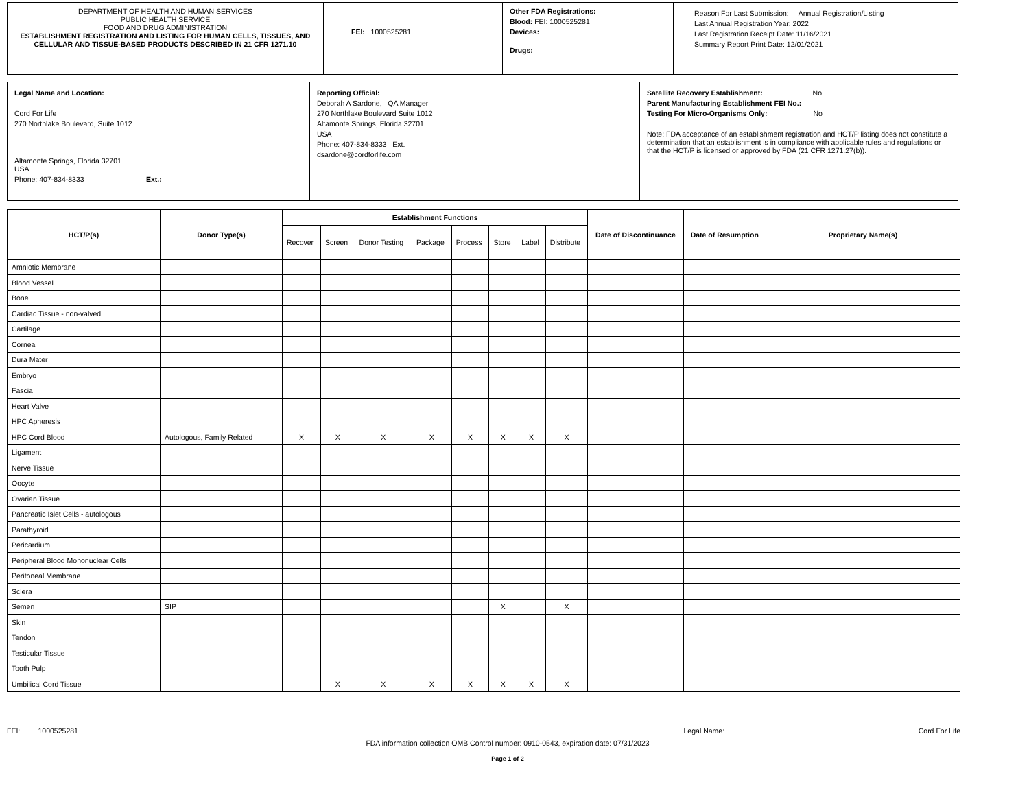| DEPARTMENT OF HEALTH AND HUMAN SERVICES PUBLIC HEALTH SERVICE FOOD AND DRUG ADMINISTRATION ESTABLISHMENT REGISTRATION AND LISTING FOR HUMAN CELLS, TISSUES, AND CELLULAR AND TISSUE-BASED PRODUCTS DESCRIBED IN 21 CFR 1271.10 | FEI: 1000525281 | Other FDA Registrations: Blood: FEI: 1000525281 Devices: Drugs: | Reason For Last Submission: Annual Registration/Listing Last Annual Registration Year: 2022 Last Registration Receipt Date: 11/16/2021 Summary Report Print Date: 12/01/2021 |
| Legal Name and Location: Cord For Life 270 Northlake Boulevard, Suite 1012 Altamonte Springs, Florida 32701 USA Phone: 407-834-8333 Ext.: | Reporting Official: Deborah A Sardone, QA Manager 270 Northlake Boulevard Suite 1012 Altamonte Springs, Florida 32701 USA Phone: 407-834-8333 Ext. dsardone@cordforlife.com | Satellite Recovery Establishment: No Parent Manufacturing Establishment FEI No.: Testing For Micro-Organisms Only: No Note: FDA acceptance of an establishment registration and HCT/P listing does not constitute a determination that an establishment is in compliance with applicable rules and regulations or that the HCT/P is licensed or approved by FDA (21 CFR 1271.27(b)). |
| HCT/P(s) | Donor Type(s) | Establishment Functions | | | | | | | | Date of Discontinuance | Date of Resumption | Proprietary Name(s) |
| --- | --- | --- | --- | --- | --- | --- | --- | --- | --- | --- | --- | --- |
| | | Recover | Screen | Donor Testing | Package | Process | Store | Label | Distribute | | | |
| Amniotic Membrane | | | | | | | | | | | | |
| Blood Vessel | | | | | | | | | | | | |
| Bone | | | | | | | | | | | | |
| Cardiac Tissue - non-valved | | | | | | | | | | | | |
| Cartilage | | | | | | | | | | | | |
| Cornea | | | | | | | | | | | | |
| Dura Mater | | | | | | | | | | | | |
| Embryo | | | | | | | | | | | | |
| Fascia | | | | | | | | | | | | |
| Heart Valve | | | | | | | | | | | | |
| HPC Apheresis | | | | | | | | | | | | |
| HPC Cord Blood | Autologous, Family Related | X | X | X | X | X | X | X | X | | | |
| Ligament | | | | | | | | | | | | |
| Nerve Tissue | | | | | | | | | | | | |
| Oocyte | | | | | | | | | | | | |
| Ovarian Tissue | | | | | | | | | | | | |
| Pancreatic Islet Cells - autologous | | | | | | | | | | | | |
| Parathyroid | | | | | | | | | | | | |
| Pericardium | | | | | | | | | | | | |
| Peripheral Blood Mononuclear Cells | | | | | | | | | | | | |
| Peritoneal Membrane | | | | | | | | | | | | |
| Sclera | | | | | | | | | | | | |
| Semen | SIP | | | | | | X | | X | | | |
| Skin | | | | | | | | | | | | |
| Tendon | | | | | | | | | | | | |
| Testicular Tissue | | | | | | | | | | | | |
| Tooth Pulp | | | | | | | | | | | | |
| Umbilical Cord Tissue | | | X | X | X | X | X | X | X | | | |
FEI: 1000525281 Legal Name: Cord For Life
FDA information collection OMB Control number: 0910-0543, expiration date: 07/31/2023
Page 1 of 2